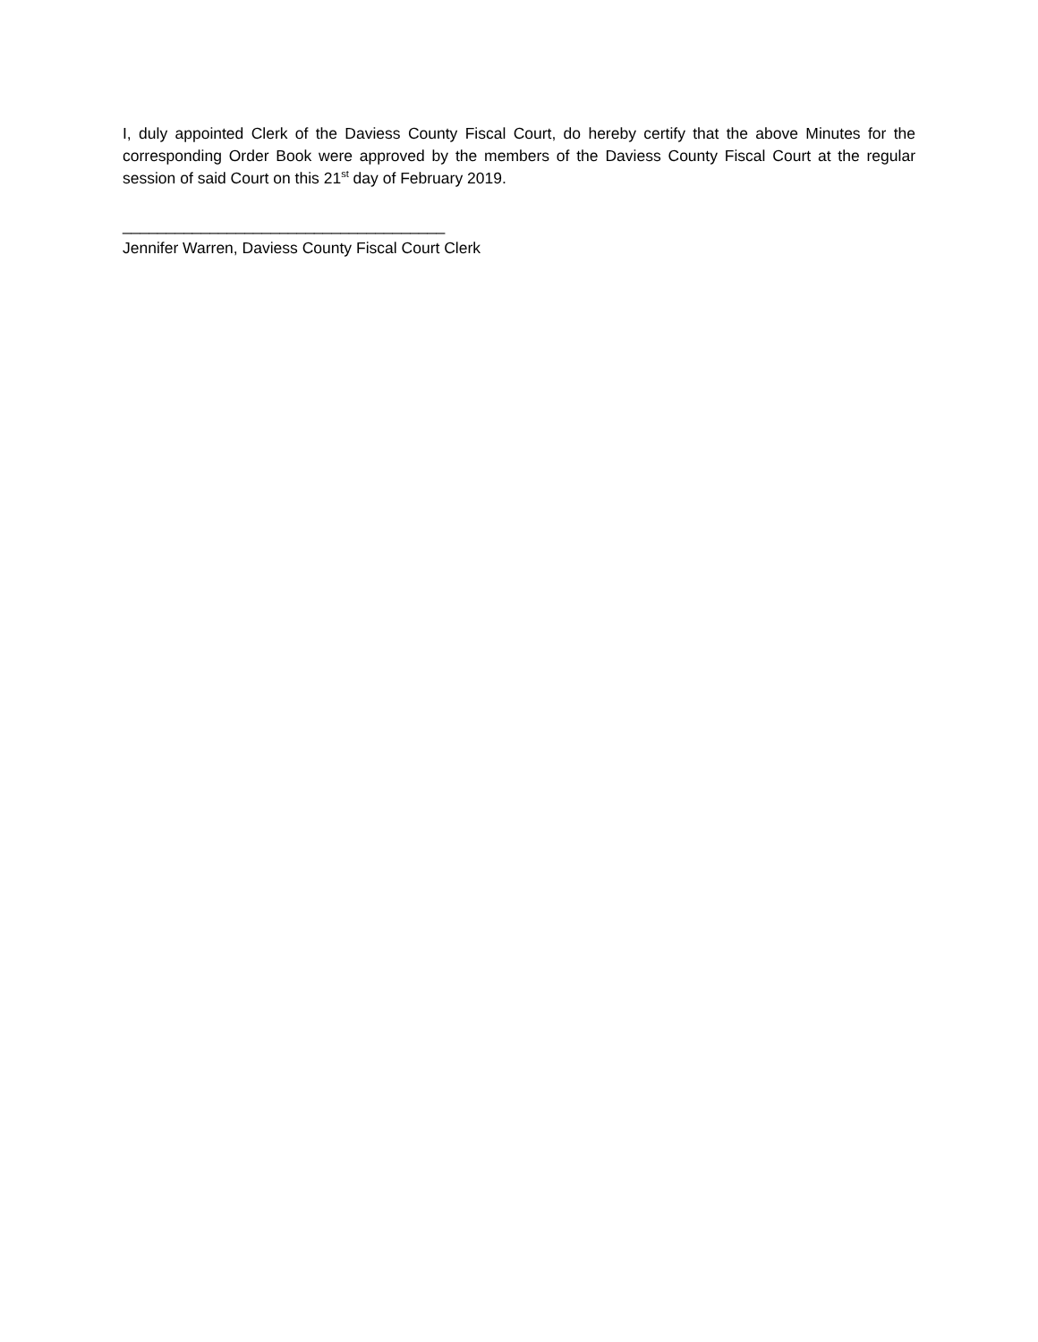I, duly appointed Clerk of the Daviess County Fiscal Court, do hereby certify that the above Minutes for the corresponding Order Book were approved by the members of the Daviess County Fiscal Court at the regular session of said Court on this 21<sup>st</sup> day of February 2019.
_____________________________________
Jennifer Warren, Daviess County Fiscal Court Clerk